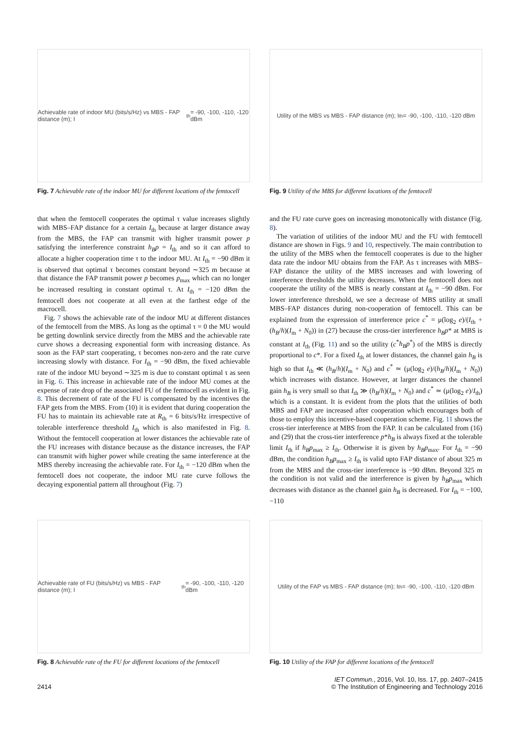Achievable rate of indoor MU (bits/s/Hz) vs MBS - FAP distance (m); I<sub>th</sub> = -90, -100, -110, -120 dBm
Fig. 7 Achievable rate of the indoor MU for different locations of the femtocell
Utility of the MBS vs MBS - FAP distance (m); I<sub>th</sub> = -90, -100, -110, -120 dBm
Fig. 9 Utility of the MBS for different locations of the femtocell
that when the femtocell cooperates the optimal τ value increases slightly with MBS–FAP distance for a certain I<sub>th</sub> because at larger distance away from the MBS, the FAP can transmit with higher transmit power p satisfying the interference constraint h<sub>B</sub>p = I<sub>th</sub> and so it can afford to allocate a higher cooperation time τ to the indoor MU. At I<sub>th</sub> = −90 dBm it is observed that optimal τ becomes constant beyond ∼325 m because at that distance the FAP transmit power p becomes p<sub>max</sub> which can no longer be increased resulting in constant optimal τ. At I<sub>th</sub> = −120 dBm the femtocell does not cooperate at all even at the farthest edge of the macrocell.
Fig. 7 shows the achievable rate of the indoor MU at different distances of the femtocell from the MBS. As long as the optimal τ = 0 the MU would be getting downlink service directly from the MBS and the achievable rate curve shows a decreasing exponential form with increasing distance. As soon as the FAP start cooperating, τ becomes non-zero and the rate curve increasing slowly with distance. For I<sub>th</sub> = −90 dBm, the fixed achievable rate of the indoor MU beyond ∼325 m is due to constant optimal τ as seen in Fig. 6. This increase in achievable rate of the indoor MU comes at the expense of rate drop of the associated FU of the femtocell as evident in Fig. 8. This decrement of rate of the FU is compensated by the incentives the FAP gets from the MBS. From (10) it is evident that during cooperation the FU has to maintain its achievable rate at R<sub>th</sub> = 6 bits/s/Hz irrespective of tolerable interference threshold I<sub>th</sub> which is also manifested in Fig. 8. Without the femtocell cooperation at lower distances the achievable rate of the FU increases with distance because as the distance increases, the FAP can transmit with higher power while creating the same interference at the MBS thereby increasing the achievable rate. For I<sub>th</sub> = −120 dBm when the femtocell does not cooperate, the indoor MU rate curve follows the decaying exponential pattern all throughout (Fig. 7)
and the FU rate curve goes on increasing monotonically with distance (Fig. 8).
The variation of utilities of the indoor MU and the FU with femtocell distance are shown in Figs. 9 and 10, respectively. The main contribution to the utility of the MBS when the femtocell cooperates is due to the higher data rate the indoor MU obtains from the FAP. As τ increases with MBS–FAP distance the utility of the MBS increases and with lowering of interference thresholds the utility decreases. When the femtocell does not cooperate the utility of the MBS is nearly constant at I<sub>th</sub> = −90 dBm. For lower interference threshold, we see a decrease of MBS utility at small MBS–FAP distances during non-cooperation of femtocell. This can be explained from the expression of interference price c<sup>*</sup> = μ(log<sub>2</sub> e)/(I<sub>th</sub> + (h<sub>B</sub>/h)(I<sub>m</sub> + N<sub>0</sub>)) in (27) because the cross-tier interference h<sub>B</sub>p* at MBS is constant at I<sub>th</sub> (Fig. 11) and so the utility (c<sup>*</sup>h<sub>B</sub>p<sup>*</sup>) of the MBS is directly proportional to c*. For a fixed I<sub>th</sub> at lower distances, the channel gain h<sub>B</sub> is high so that I<sub>th</sub> ≪ (h<sub>B</sub>/h)(I<sub>m</sub> + N<sub>0</sub>) and c<sup>*</sup> ≃ (μ(log<sub>2</sub> e)/(h<sub>B</sub>/h)(I<sub>m</sub> + N<sub>0</sub>)) which increases with distance. However, at larger distances the channel gain h<sub>B</sub> is very small so that I<sub>th</sub> ≫ (h<sub>B</sub>/h)(I<sub>m</sub> + N<sub>0</sub>) and c<sup>*</sup> ≃ (μ(log<sub>2</sub> e)/I<sub>th</sub>) which is a constant. It is evident from the plots that the utilities of both MBS and FAP are increased after cooperation which encourages both of those to employ this incentive-based cooperation scheme. Fig. 11 shows the cross-tier interference at MBS from the FAP. It can be calculated from (16) and (29) that the cross-tier interference p*h<sub>B</sub> is always fixed at the tolerable limit I<sub>th</sub> if h<sub>B</sub>p<sub>max</sub> ≥ I<sub>th</sub>. Otherwise it is given by h<sub>B</sub>p<sub>max</sub>. For I<sub>th</sub> = −90 dBm, the condition h<sub>B</sub>p<sub>max</sub> ≥ I<sub>th</sub> is valid upto FAP distance of about 325 m from the MBS and the cross-tier interference is −90 dBm. Beyond 325 m the condition is not valid and the interference is given by h<sub>B</sub>p<sub>max</sub> which decreases with distance as the channel gain h<sub>B</sub> is decreased. For I<sub>th</sub> = −100, −110
Achievable rate of FU (bits/s/Hz) vs MBS - FAP distance (m); I<sub>th</sub> = -90, -100, -110, -120 dBm
Fig. 8 Achievable rate of the FU for different locations of the femtocell
Utility of the FAP vs MBS - FAP distance (m); I<sub>th</sub> = -90, -100, -110, -120 dBm
Fig. 10 Utility of the FAP for different locations of the femtocell
2414 IET Commun., 2016, Vol. 10, Iss. 17, pp. 2407–2415
© The Institution of Engineering and Technology 2016